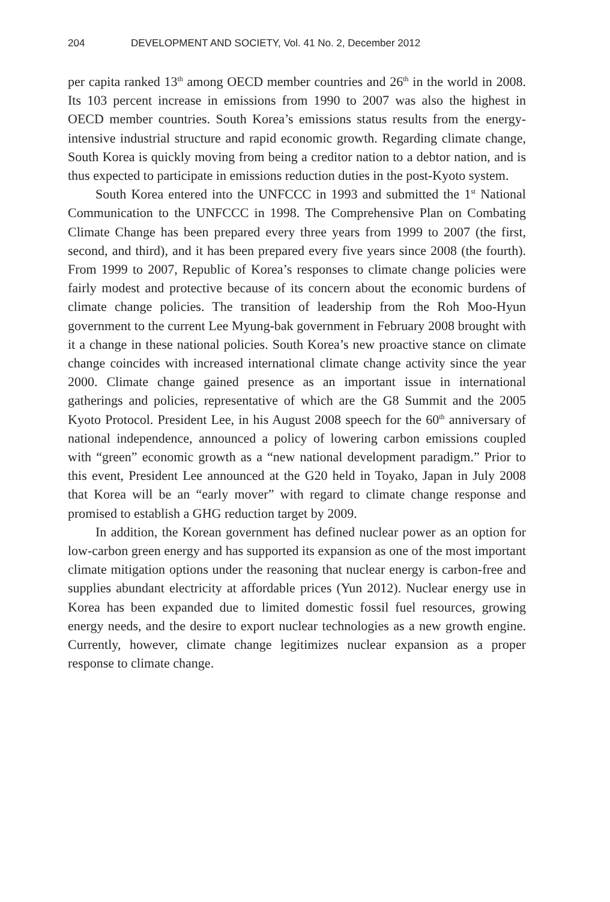204 DEVELOPMENT AND SOCIETY, Vol. 41 No. 2, December 2012
per capita ranked 13<sup>th</sup> among OECD member countries and 26<sup>th</sup> in the world in 2008. Its 103 percent increase in emissions from 1990 to 2007 was also the highest in OECD member countries. South Korea’s emissions status results from the energy-intensive industrial structure and rapid economic growth. Regarding climate change, South Korea is quickly moving from being a creditor nation to a debtor nation, and is thus expected to participate in emissions reduction duties in the post-Kyoto system.
South Korea entered into the UNFCCC in 1993 and submitted the 1<sup>st</sup> National Communication to the UNFCCC in 1998. The Comprehensive Plan on Combating Climate Change has been prepared every three years from 1999 to 2007 (the first, second, and third), and it has been prepared every five years since 2008 (the fourth). From 1999 to 2007, Republic of Korea’s responses to climate change policies were fairly modest and protective because of its concern about the economic burdens of climate change policies. The transition of leadership from the Roh Moo-Hyun government to the current Lee Myung-bak government in February 2008 brought with it a change in these national policies. South Korea’s new proactive stance on climate change coincides with increased international climate change activity since the year 2000. Climate change gained presence as an important issue in international gatherings and policies, representative of which are the G8 Summit and the 2005 Kyoto Protocol. President Lee, in his August 2008 speech for the 60<sup>th</sup> anniversary of national independence, announced a policy of lowering carbon emissions coupled with “green” economic growth as a “new national development paradigm.” Prior to this event, President Lee announced at the G20 held in Toyako, Japan in July 2008 that Korea will be an “early mover” with regard to climate change response and promised to establish a GHG reduction target by 2009.
In addition, the Korean government has defined nuclear power as an option for low-carbon green energy and has supported its expansion as one of the most important climate mitigation options under the reasoning that nuclear energy is carbon-free and supplies abundant electricity at affordable prices (Yun 2012). Nuclear energy use in Korea has been expanded due to limited domestic fossil fuel resources, growing energy needs, and the desire to export nuclear technologies as a new growth engine. Currently, however, climate change legitimizes nuclear expansion as a proper response to climate change.